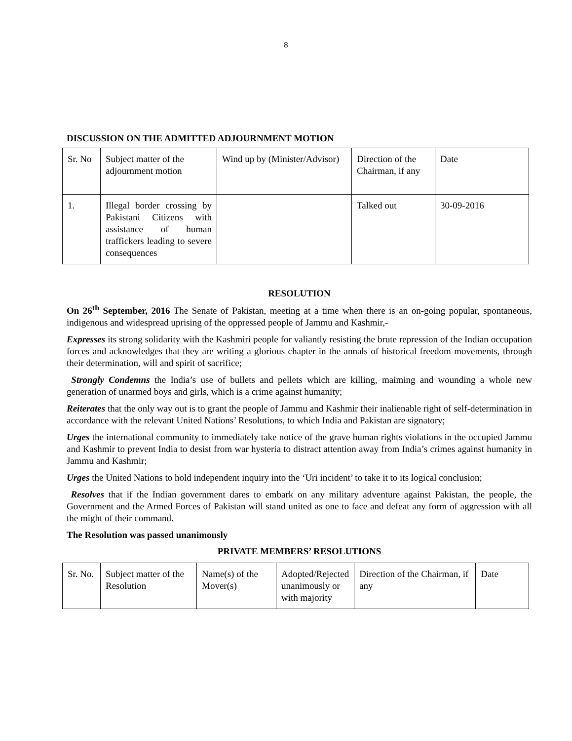8
DISCUSSION ON THE ADMITTED ADJOURNMENT MOTION
| Sr. No | Subject matter of the adjournment motion | Wind up by (Minister/Advisor) | Direction of the Chairman, if any | Date |
| 1. | Illegal border crossing by Pakistani Citizens with assistance of human traffickers leading to severe consequences | | Talked out | 30-09-2016 |
RESOLUTION
On 26<sup>th</sup> September, 2016 The Senate of Pakistan, meeting at a time when there is an on-going popular, spontaneous, indigenous and widespread uprising of the oppressed people of Jammu and Kashmir,-
Expresses its strong solidarity with the Kashmiri people for valiantly resisting the brute repression of the Indian occupation forces and acknowledges that they are writing a glorious chapter in the annals of historical freedom movements, through their determination, will and spirit of sacrifice;
Strongly Condemns the India’s use of bullets and pellets which are killing, maiming and wounding a whole new generation of unarmed boys and girls, which is a crime against humanity;
Reiterates that the only way out is to grant the people of Jammu and Kashmir their inalienable right of self-determination in accordance with the relevant United Nations’ Resolutions, to which India and Pakistan are signatory;
Urges the international community to immediately take notice of the grave human rights violations in the occupied Jammu and Kashmir to prevent India to desist from war hysteria to distract attention away from India’s crimes against humanity in Jammu and Kashmir;
Urges the United Nations to hold independent inquiry into the ‘Uri incident’ to take it to its logical conclusion;
Resolves that if the Indian government dares to embark on any military adventure against Pakistan, the people, the Government and the Armed Forces of Pakistan will stand united as one to face and defeat any form of aggression with all the might of their command.
The Resolution was passed unanimously
PRIVATE MEMBERS’ RESOLUTIONS
| Sr. No. | Subject matter of the Resolution | Name(s) of the Mover(s) | Adopted/Rejected unanimously or with majority | Direction of the Chairman, if any | Date |